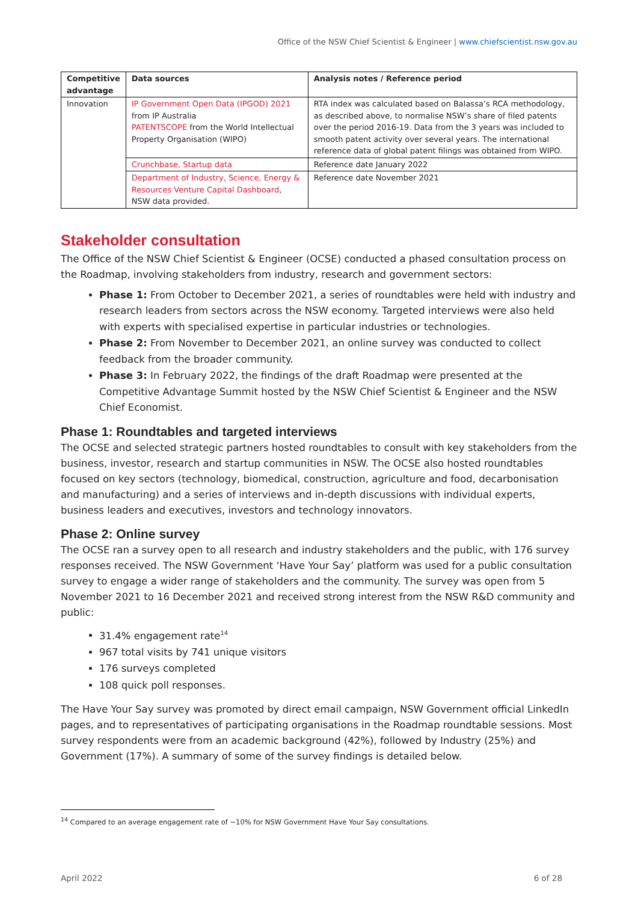Office of the NSW Chief Scientist & Engineer | www.chiefscientist.nsw.gov.au
| Competitive advantage | Data sources | Analysis notes / Reference period |
| --- | --- | --- |
| Innovation | IP Government Open Data (IPGOD) 2021 from IP Australia PATENTSCOPE from the World Intellectual Property Organisation (WIPO) | RTA index was calculated based on Balassa’s RCA methodology, as described above, to normalise NSW’s share of filed patents over the period 2016-19. Data from the 3 years was included to smooth patent activity over several years. The international reference data of global patent filings was obtained from WIPO. |
| | Crunchbase, Startup data | Reference date January 2022 |
| | Department of Industry, Science, Energy & Resources Venture Capital Dashboard , NSW data provided. | Reference date November 2021 |
Stakeholder consultation
The Office of the NSW Chief Scientist & Engineer (OCSE) conducted a phased consultation process on the Roadmap, involving stakeholders from industry, research and government sectors:
Phase 1: From October to December 2021, a series of roundtables were held with industry and research leaders from sectors across the NSW economy. Targeted interviews were also held with experts with specialised expertise in particular industries or technologies.
Phase 2: From November to December 2021, an online survey was conducted to collect feedback from the broader community.
Phase 3: In February 2022, the findings of the draft Roadmap were presented at the Competitive Advantage Summit hosted by the NSW Chief Scientist & Engineer and the NSW Chief Economist.
Phase 1: Roundtables and targeted interviews
The OCSE and selected strategic partners hosted roundtables to consult with key stakeholders from the business, investor, research and startup communities in NSW. The OCSE also hosted roundtables focused on key sectors (technology, biomedical, construction, agriculture and food, decarbonisation and manufacturing) and a series of interviews and in-depth discussions with individual experts, business leaders and executives, investors and technology innovators.
Phase 2: Online survey
The OCSE ran a survey open to all research and industry stakeholders and the public, with 176 survey responses received. The NSW Government ‘Have Your Say’ platform was used for a public consultation survey to engage a wider range of stakeholders and the community. The survey was open from 5 November 2021 to 16 December 2021 and received strong interest from the NSW R&D community and public:
31.4% engagement rate<sup>14</sup>
967 total visits by 741 unique visitors
176 surveys completed
108 quick poll responses.
The Have Your Say survey was promoted by direct email campaign, NSW Government official LinkedIn pages, and to representatives of participating organisations in the Roadmap roundtable sessions. Most survey respondents were from an academic background (42%), followed by Industry (25%) and Government (17%). A summary of some of the survey findings is detailed below.
<sup>14</sup> Compared to an average engagement rate of ~10% for NSW Government Have Your Say consultations.
April 2022 6 of 28